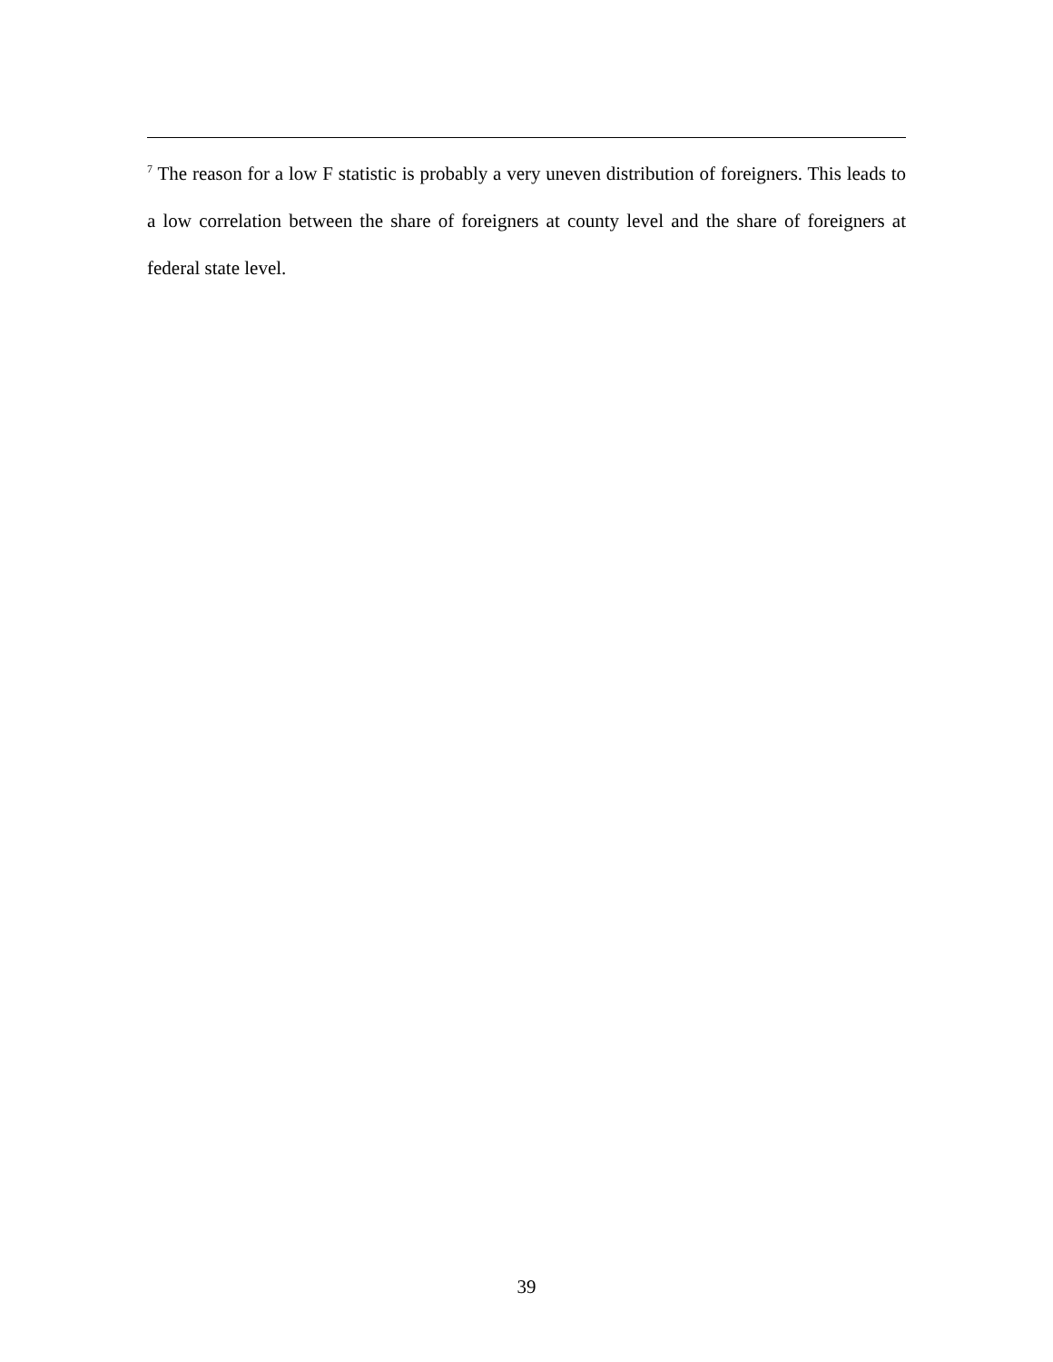<sup>7</sup> The reason for a low F statistic is probably a very uneven distribution of foreigners. This leads to a low correlation between the share of foreigners at county level and the share of foreigners at federal state level.
39